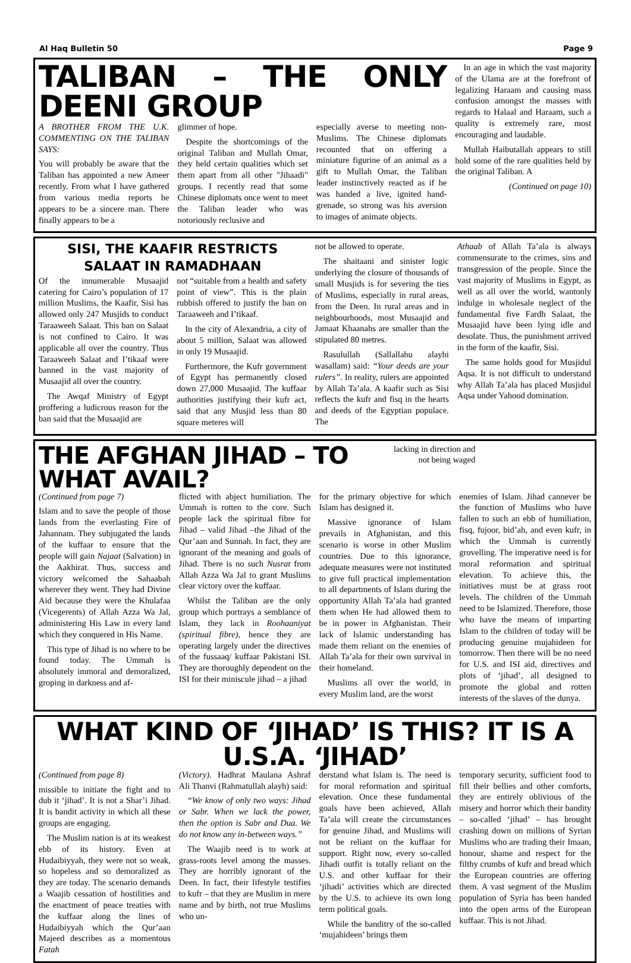Al Haq Bulletin 50 Page 9
TALIBAN – THE ONLY DEENI GROUP
A BROTHER FROM THE U.K. COMMENTING ON THE TALIBAN SAYS:
You will probably be aware that the Taliban has appointed a new Ameer recently. From what I have gathered from various media reports he appears to be a sincere man. There finally appears to be a
glimmer of hope.
Despite the shortcomings of the original Taliban and Mullah Omar, they held certain qualities which set them apart from all other "Jihaadi" groups. I recently read that some Chinese diplomats once went to meet the Taliban leader who was notoriously reclusive and
especially averse to meeting non-Muslims. The Chinese diplomats recounted that on offering a miniature figurine of an animal as a gift to Mullah Omar, the Taliban leader instinctively reacted as if he was handed a live, ignited hand-grenade, so strong was his aversion to images of animate objects.
In an age in which the vast majority of the Ulama are at the forefront of legalizing Haraam and causing mass confusion amongst the masses with regards to Halaal and Haraam, such a quality is extremely rare, most encouraging and laudable.
Mullah Haibutallah appears to still hold some of the rare qualities held by the original Taliban. A
(Continued on page 10)
SISI, THE KAAFIR RESTRICTS
SALAAT IN RAMADHAAN
Of the innumerable Musaajid catering for Cairo’s population of 17 million Muslims, the Kaafir, Sisi has allowed only 247 Musjids to conduct Taraaweeh Salaat. This ban on Salaat is not confined to Cairo. It was applicable all over the country. Thus Taraaweeh Salaat and I’tikaaf were banned in the vast majority of Musaajid all over the country.
The Awqaf Ministry of Egypt proffering a ludicrous reason for the ban said that the Musaajid are
not “suitable from a health and safety point of view”. This is the plain rubbish offered to justify the ban on Taraaweeh and I’tikaaf.
In the city of Alexandria, a city of about 5 million, Salaat was allowed in only 19 Musaajid.
Furthermore, the Kufr government of Egypt has permanently closed down 27,000 Musaajid. The kuffaar authorities justifying their kufr act, said that any Musjid less than 80 square meteres will
not be allowed to operate.
The shaitaani and sinister logic underlying the closure of thousands of small Musjids is for severing the ties of Muslims, especially in rural areas, from the Deen. In rural areas and in neighbourhoods, most Musaajid and Jamaat Khaanahs are smaller than the stipulated 80 metres.
Rasulullah (Sallallahu alayhi wasallam) said: “Your deeds are your rulers”. In reality, rulers are appointed by Allah Ta’ala. A kaafir such as Sisi reflects the kufr and fisq in the hearts and deeds of the Egyptian populace. The
Athaab of Allah Ta’ala is always commensurate to the crimes, sins and transgression of the people. Since the vast majority of Muslims in Egypt, as well as all over the world, wantonly indulge in wholesale neglect of the fundamental five Fardh Salaat, the Musaajid have been lying idle and desolate. Thus, the punishment arrived in the form of the kaafir, Sisi.
The same holds good for Musjidul Aqsa. It is not difficult to understand why Allah Ta’ala has placed Musjidul Aqsa under Yahood domination.
THE AFGHAN JIHAD – TO WHAT AVAIL?
lacking in direction and not being waged
(Continued from page 7)
Islam and to save the people of those lands from the everlasting Fire of Jahannam. They subjugated the lands of the kuffaar to ensure that the people will gain Najaat (Salvation) in the Aakhirat. Thus, success and victory welcomed the Sahaabah wherever they went. They had Divine Aid because they were the Khulafaa (Vicegerents) of Allah Azza Wa Jal, administering His Law in every land which they conquered in His Name.
This type of Jihad is no where to be found today. The Ummah is absolutely immoral and demoralized, groping in darkness and af-
flicted with abject humiliation. The Ummah is rotten to the core. Such people lack the spiritual fibre for Jihad – valid Jihad –the Jihad of the Qur’aan and Sunnah. In fact, they are ignorant of the meaning and goals of Jihad. There is no such Nusrat from Allah Azza Wa Jal to grant Muslims clear victory over the kuffaar.
Whilst the Taliban are the only group which portrays a semblance of Islam, they lack in Roohaaniyat (spiritual fibre), hence they are operating largely under the directives of the fussaaq/ kuffaar Pakistani ISI. They are thoroughly dependent on the ISI for their miniscule jihad – a jihad
for the primary objective for which Islam has designed it.
Massive ignorance of Islam prevails in Afghanistan, and this scenario is worse in other Muslim countries. Due to this ignorance, adequate measures were not instituted to give full practical implementation to all departments of Islam during the opportunity Allah Ta’ala had granted them when He had allowed them to be in power in Afghanistan. Their lack of Islamic understanding has made them reliant on the enemies of Allah Ta’ala for their own survival in their homeland.
Muslims all over the world, in every Muslim land, are the worst
enemies of Islam. Jihad cannever be the function of Muslims who have fallen to such an ebb of humiliation, fisq, fujoor, bid’ah, and even kufr, in which the Ummah is currently grovelling. The imperative need is for moral reformation and spiritual elevation. To achieve this, the initiatives must be at grass root levels. The children of the Ummah need to be Islamized. Therefore, those who have the means of imparting Islam to the children of today will be producing genuine mujahideen for tomorrow. Then there will be no need for U.S. and ISI aid, directives and plots of ‘jihad’, all designed to promote the global and rotten interests of the slaves of the dunya.
WHAT KIND OF ‘JIHAD’ IS THIS? IT IS A U.S.A. ‘JIHAD’
(Continued from page 8)
missible to initiate the fight and to dub it ‘jihad’. It is not a Shar’i Jihad. It is bandit activity in which all these groups are engaging.
The Muslim nation is at its weakest ebb of its history. Even at Hudaibiyyah, they were not so weak, so hopeless and so demoralized as they are today. The scenario demands a Waajib cessation of hostilities and the enactment of peace treaties with the kuffaar along the lines of Hudaibiyyah which the Qur’aan Majeed describes as a momentous Fatah
(Victory). Hadhrat Maulana Ashraf Ali Thanvi (Rahmatullah alayh) said:
“We know of only two ways: Jihad or Sabr. When we lack the power, then the option is Sabr and Dua. We do not know any in-between ways.”
The Waajib need is to work at grass-roots level among the masses. They are horribly ignorant of the Deen. In fact, their lifestyle testifies to kufr – that they are Muslim in mere name and by birth, not true Muslims who un-
derstand what Islam is. The need is for moral reformation and spiritual elevation. Once these fundamental goals have been achieved, Allah Ta’ala will create the circumstances for genuine Jihad, and Muslims will not be reliant on the kuffaar for support. Right now, every so-called Jihadi outfit is totally reliant on the U.S. and other kuffaar for their ‘jihadi’ activities which are directed by the U.S. to achieve its own long term political goals.
While the banditry of the so-called ‘mujahideen’ brings them
temporary security, sufficient food to fill their bellies and other comforts, they are entirely oblivious of the misery and horror which their bandity – so-called ‘jihad’ – has brought crashing down on millions of Syrian Muslims who are trading their Imaan, honour, shame and respect for the filthy crumbs of kufr and bread which the European countries are offering them. A vast segment of the Muslim population of Syria has been handed into the open arms of the European kuffaar. This is not Jihad.